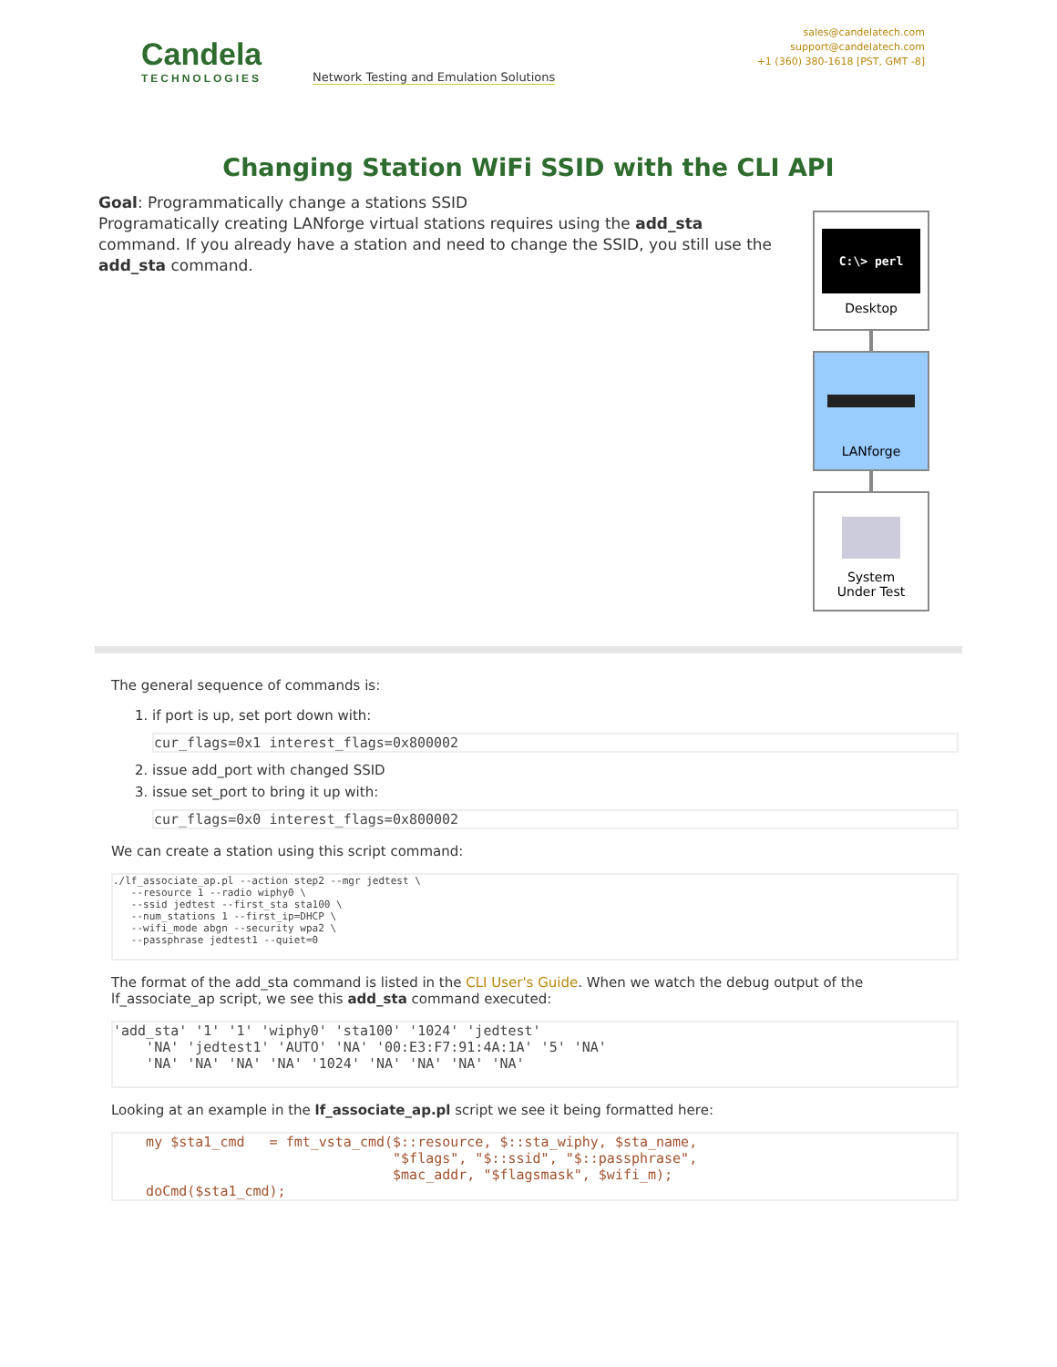Candela
TECHNOLOGIES
Network Testing and Emulation Solutions
sales@candelatech.com
support@candelatech.com
+1 (360) 380-1618 [PST, GMT -8]
Changing Station WiFi SSID with the CLI API
Goal: Programmatically change a stations SSID
Programatically creating LANforge virtual stations requires using the add_sta command. If you already have a station and need to change the SSID, you still use the add_sta command.
C:\> perl
Desktop
LANforge
System
Under Test
The general sequence of commands is:
1. if port is up, set port down with:
cur_flags=0x1 interest_flags=0x800002
2. issue add_port with changed SSID
3. issue set_port to bring it up with:
cur_flags=0x0 interest_flags=0x800002
We can create a station using this script command:
./lf_associate_ap.pl --action step2 --mgr jedtest \
   --resource 1 --radio wiphy0 \
   --ssid jedtest --first_sta sta100 \
   --num_stations 1 --first_ip=DHCP \
   --wifi_mode abgn --security wpa2 \
   --passphrase jedtest1 --quiet=0
The format of the add_sta command is listed in the CLI User's Guide. When we watch the debug output of the lf_associate_ap script, we see this add_sta command executed:
'add_sta' '1' '1' 'wiphy0' 'sta100' '1024' 'jedtest'
    'NA' 'jedtest1' 'AUTO' 'NA' '00:E3:F7:91:4A:1A' '5' 'NA'
    'NA' 'NA' 'NA' 'NA' '1024' 'NA' 'NA' 'NA' 'NA'
Looking at an example in the lf_associate_ap.pl script we see it being formatted here:
    my $sta1_cmd   = fmt_vsta_cmd($::resource, $::sta_wiphy, $sta_name,
                                  "$flags", "$::ssid", "$::passphrase",
                                  $mac_addr, "$flagsmask", $wifi_m);
    doCmd($sta1_cmd);